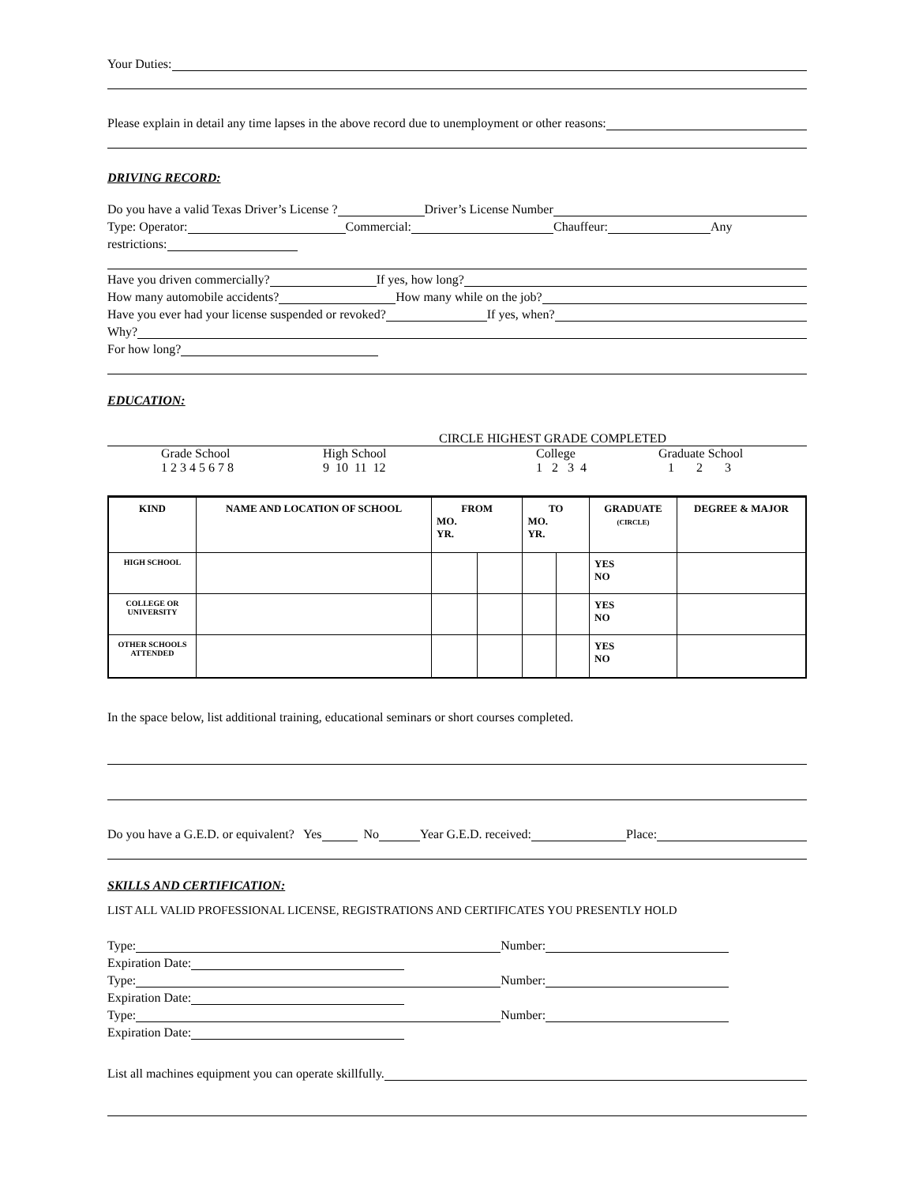Your Duties:
Please explain in detail any time lapses in the above record due to unemployment or other reasons:
DRIVING RECORD:
Do you have a valid Texas Driver’s License ? Driver’s License Number
Type: Operator: Commercial: Chauffeur: Any
restrictions:
Have you driven commercially? If yes, how long?
How many automobile accidents? How many while on the job?
Have you ever had your license suspended or revoked? If yes, when?
Why?
For how long?
EDUCATION:
CIRCLE HIGHEST GRADE COMPLETED
Grade School
1 2 3 4 5 6 7 8 High School
9 10 11 12 College
1 2 3 4 Graduate School
1 2 3
| KIND | NAME AND LOCATION OF SCHOOL | FROM MO. YR. | | TO MO. YR. | | GRADUATE (CIRCLE) | DEGREE & MAJOR |
| --- | --- | --- | --- | --- | --- | --- | --- |
| HIGH SCHOOL | | | | | | YES NO | |
| COLLEGE OR UNIVERSITY | | | | | | YES NO | |
| OTHER SCHOOLS ATTENDED | | | | | | YES NO | |
In the space below, list additional training, educational seminars or short courses completed.
Do you have a G.E.D. or equivalent? Yes No Year G.E.D. received: Place:
SKILLS AND CERTIFICATION:
LIST ALL VALID PROFESSIONAL LICENSE, REGISTRATIONS AND CERTIFICATES YOU PRESENTLY HOLD
Type: Number:
Expiration Date:
Type: Number:
Expiration Date:
Type: Number:
Expiration Date:
List all machines equipment you can operate skillfully.